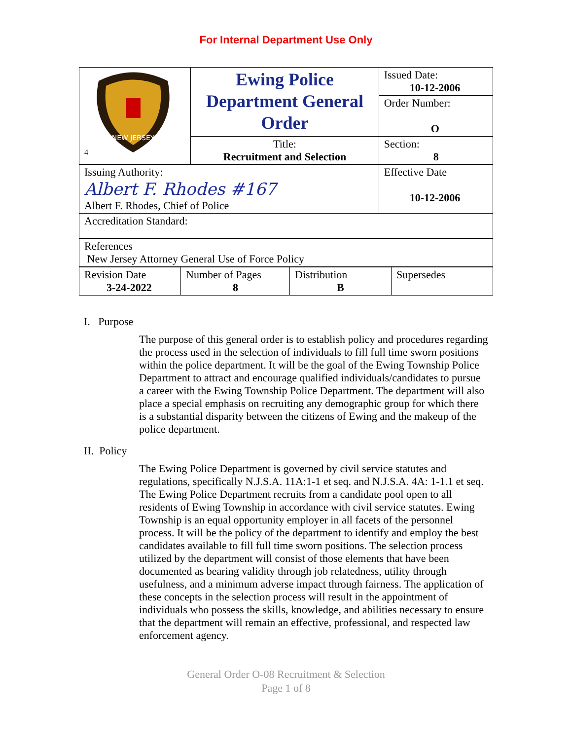For Internal Department Use Only
| 4 NEW JERSEY | Ewing Police Department General Order | Issued Date: 10-12-2006 |
| | | Order Number: O |
| | Title: Recruitment and Selection | Section: 8 |
| Issuing Authority: Albert F. Rhodes #167 Albert F. Rhodes, Chief of Police | | Effective Date 10-12-2006 |
| Accreditation Standard: | | |
| References New Jersey Attorney General Use of Force Policy | | |
| Revision Date 3-24-2022 | Number of Pages 8 | Distribution B | Supersedes |
I. Purpose
The purpose of this general order is to establish policy and procedures regarding the process used in the selection of individuals to fill full time sworn positions within the police department. It will be the goal of the Ewing Township Police Department to attract and encourage qualified individuals/candidates to pursue a career with the Ewing Township Police Department. The department will also place a special emphasis on recruiting any demographic group for which there is a substantial disparity between the citizens of Ewing and the makeup of the police department.
II. Policy
The Ewing Police Department is governed by civil service statutes and regulations, specifically N.J.S.A. 11A:1-1 et seq. and N.J.S.A. 4A: 1-1.1 et seq. The Ewing Police Department recruits from a candidate pool open to all residents of Ewing Township in accordance with civil service statutes. Ewing Township is an equal opportunity employer in all facets of the personnel process. It will be the policy of the department to identify and employ the best candidates available to fill full time sworn positions. The selection process utilized by the department will consist of those elements that have been documented as bearing validity through job relatedness, utility through usefulness, and a minimum adverse impact through fairness. The application of these concepts in the selection process will result in the appointment of individuals who possess the skills, knowledge, and abilities necessary to ensure that the department will remain an effective, professional, and respected law enforcement agency.
General Order O-08 Recruitment & Selection
Page 1 of 8